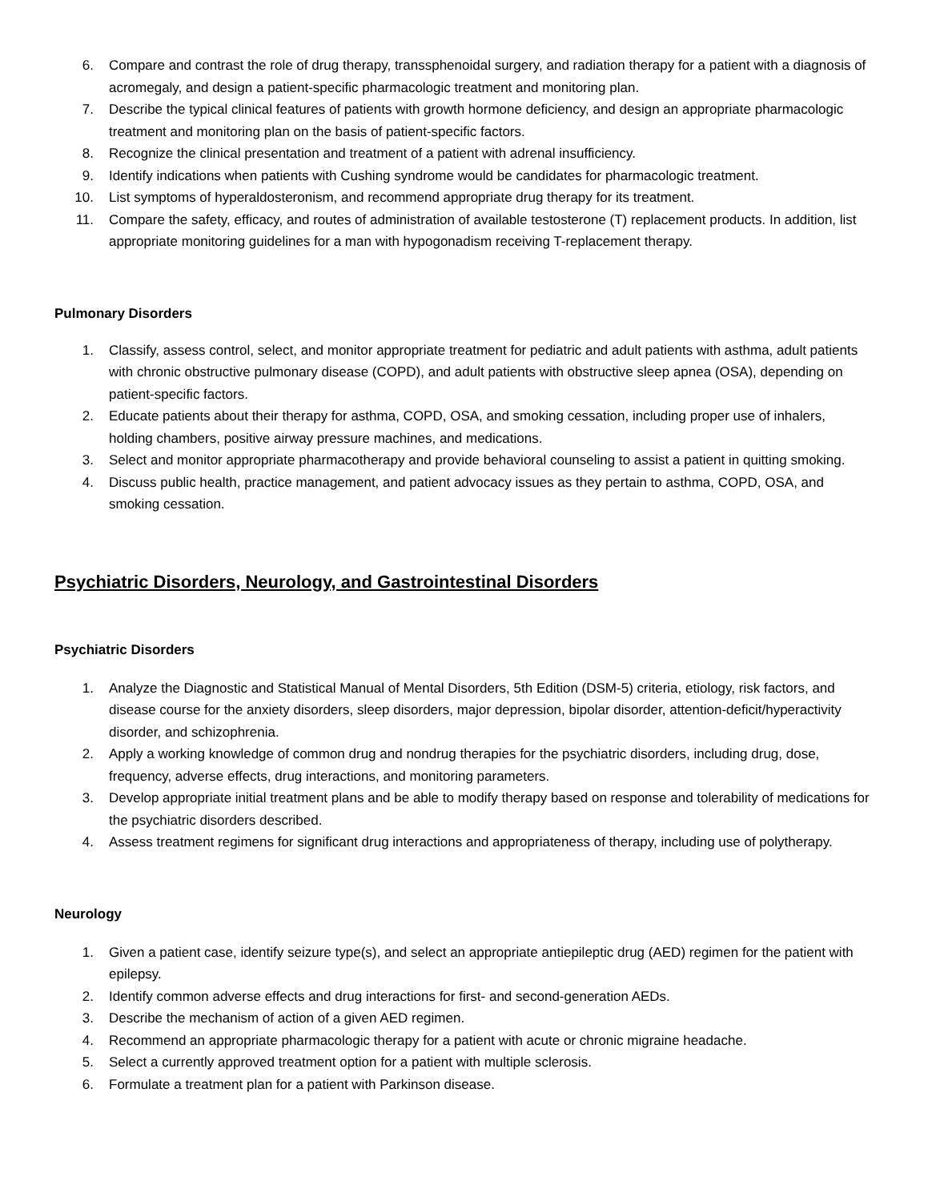6. Compare and contrast the role of drug therapy, transsphenoidal surgery, and radiation therapy for a patient with a diagnosis of acromegaly, and design a patient-specific pharmacologic treatment and monitoring plan.
7. Describe the typical clinical features of patients with growth hormone deficiency, and design an appropriate pharmacologic treatment and monitoring plan on the basis of patient-specific factors.
8. Recognize the clinical presentation and treatment of a patient with adrenal insufficiency.
9. Identify indications when patients with Cushing syndrome would be candidates for pharmacologic treatment.
10. List symptoms of hyperaldosteronism, and recommend appropriate drug therapy for its treatment.
11. Compare the safety, efficacy, and routes of administration of available testosterone (T) replacement products. In addition, list appropriate monitoring guidelines for a man with hypogonadism receiving T-replacement therapy.
Pulmonary Disorders
1. Classify, assess control, select, and monitor appropriate treatment for pediatric and adult patients with asthma, adult patients with chronic obstructive pulmonary disease (COPD), and adult patients with obstructive sleep apnea (OSA), depending on patient-specific factors.
2. Educate patients about their therapy for asthma, COPD, OSA, and smoking cessation, including proper use of inhalers, holding chambers, positive airway pressure machines, and medications.
3. Select and monitor appropriate pharmacotherapy and provide behavioral counseling to assist a patient in quitting smoking.
4. Discuss public health, practice management, and patient advocacy issues as they pertain to asthma, COPD, OSA, and smoking cessation.
Psychiatric Disorders, Neurology, and Gastrointestinal Disorders
Psychiatric Disorders
1. Analyze the Diagnostic and Statistical Manual of Mental Disorders, 5th Edition (DSM-5) criteria, etiology, risk factors, and disease course for the anxiety disorders, sleep disorders, major depression, bipolar disorder, attention-deficit/hyperactivity disorder, and schizophrenia.
2. Apply a working knowledge of common drug and nondrug therapies for the psychiatric disorders, including drug, dose, frequency, adverse effects, drug interactions, and monitoring parameters.
3. Develop appropriate initial treatment plans and be able to modify therapy based on response and tolerability of medications for the psychiatric disorders described.
4. Assess treatment regimens for significant drug interactions and appropriateness of therapy, including use of polytherapy.
Neurology
1. Given a patient case, identify seizure type(s), and select an appropriate antiepileptic drug (AED) regimen for the patient with epilepsy.
2. Identify common adverse effects and drug interactions for first- and second-generation AEDs.
3. Describe the mechanism of action of a given AED regimen.
4. Recommend an appropriate pharmacologic therapy for a patient with acute or chronic migraine headache.
5. Select a currently approved treatment option for a patient with multiple sclerosis.
6. Formulate a treatment plan for a patient with Parkinson disease.